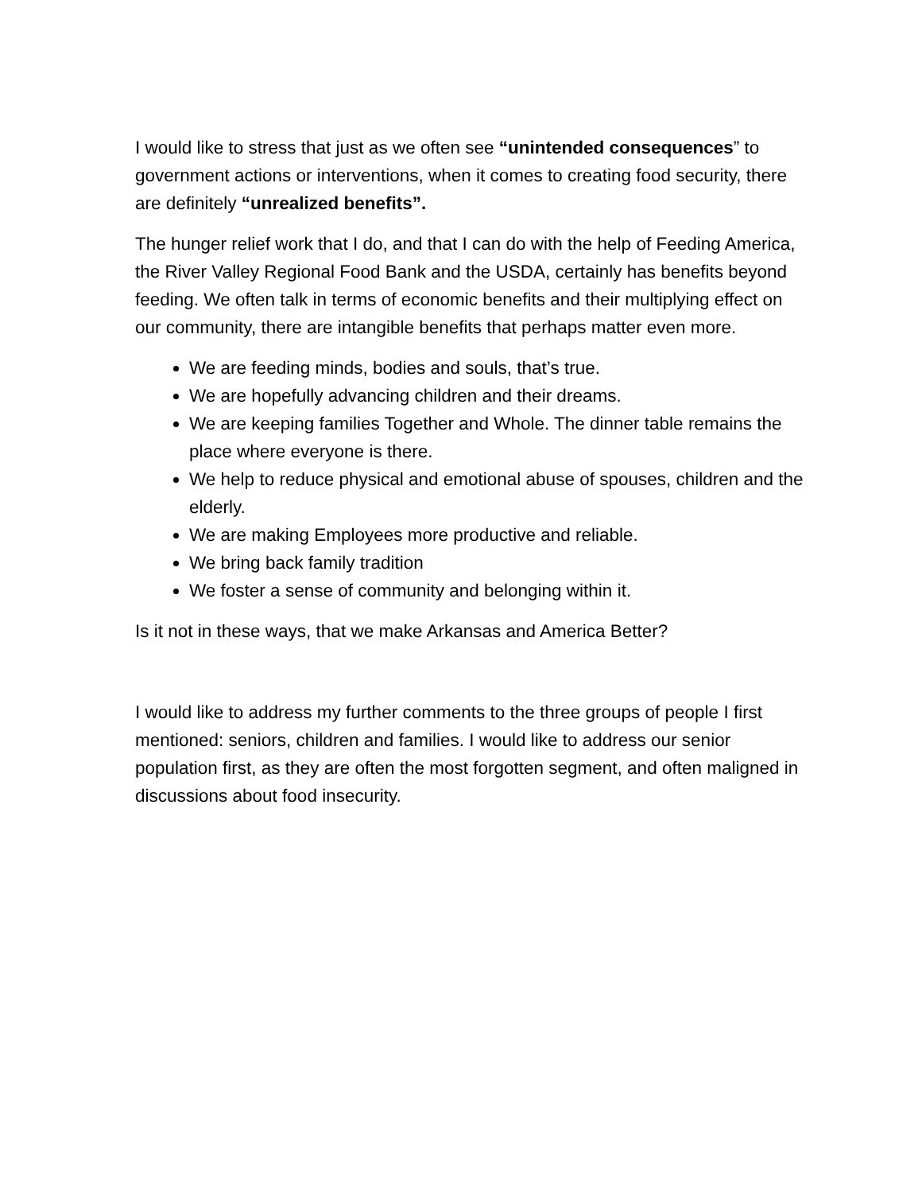I would like to stress that just as we often see “unintended consequences” to government actions or interventions, when it comes to creating food security, there are definitely “unrealized benefits”.
The hunger relief work that I do, and that I can do with the help of Feeding America, the River Valley Regional Food Bank and the USDA, certainly has benefits beyond feeding. We often talk in terms of economic benefits and their multiplying effect on our community, there are intangible benefits that perhaps matter even more.
We are feeding minds, bodies and souls, that’s true.
We are hopefully advancing children and their dreams.
We are keeping families Together and Whole. The dinner table remains the place where everyone is there.
We help to reduce physical and emotional abuse of spouses, children and the elderly.
We are making Employees more productive and reliable.
We bring back family tradition
We foster a sense of community and belonging within it.
Is it not in these ways, that we make Arkansas and America Better?
I would like to address my further comments to the three groups of people I first mentioned: seniors, children and families. I would like to address our senior population first, as they are often the most forgotten segment, and often maligned in discussions about food insecurity.